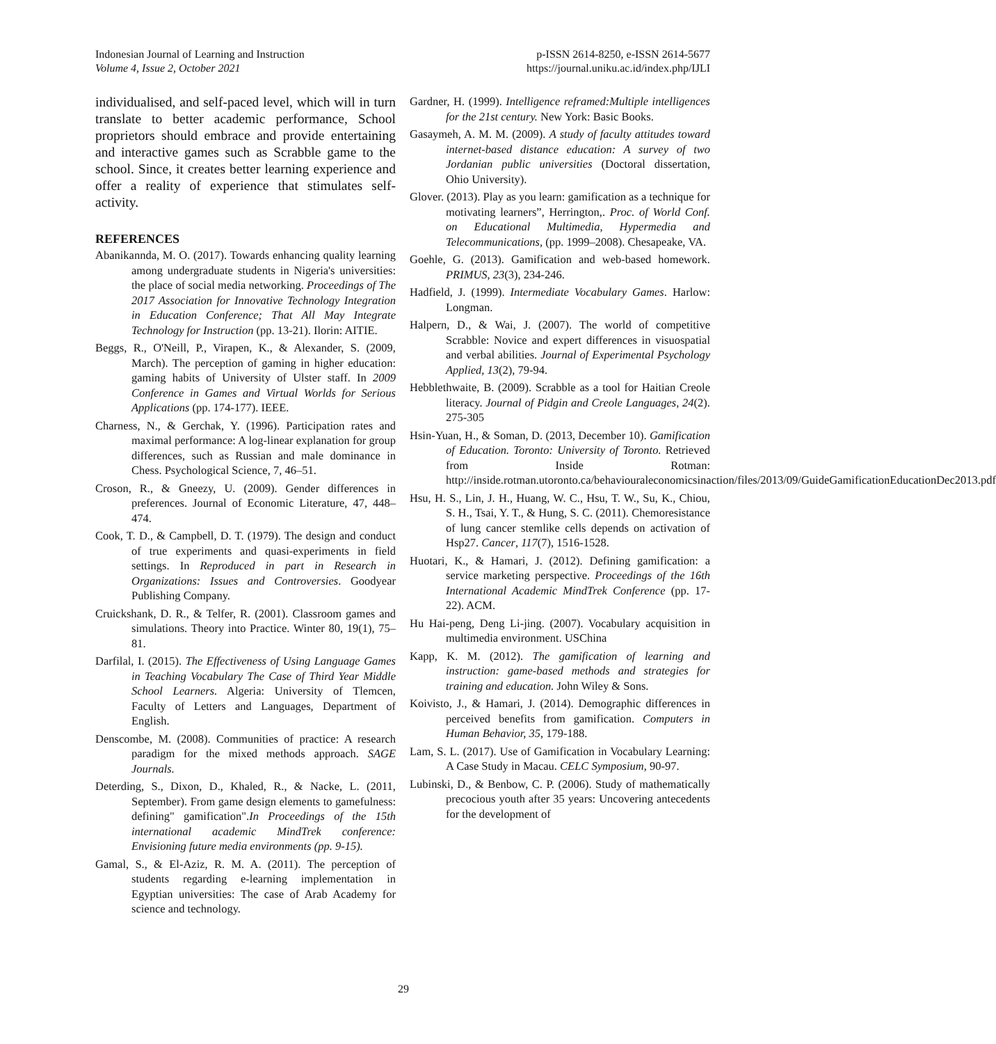Indonesian Journal of Learning and Instruction
Volume 4, Issue 2, October 2021
p-ISSN 2614-8250, e-ISSN 2614-5677
https://journal.uniku.ac.id/index.php/IJLI
individualised, and self-paced level, which will in turn translate to better academic performance, School proprietors should embrace and provide entertaining and interactive games such as Scrabble game to the school. Since, it creates better learning experience and offer a reality of experience that stimulates self-activity.
REFERENCES
Abanikannda, M. O. (2017). Towards enhancing quality learning among undergraduate students in Nigeria's universities: the place of social media networking. Proceedings of The 2017 Association for Innovative Technology Integration in Education Conference; That All May Integrate Technology for Instruction (pp. 13-21). Ilorin: AITIE.
Beggs, R., O'Neill, P., Virapen, K., & Alexander, S. (2009, March). The perception of gaming in higher education: gaming habits of University of Ulster staff. In 2009 Conference in Games and Virtual Worlds for Serious Applications (pp. 174-177). IEEE.
Charness, N., & Gerchak, Y. (1996). Participation rates and maximal performance: A log-linear explanation for group differences, such as Russian and male dominance in Chess. Psychological Science, 7, 46–51.
Croson, R., & Gneezy, U. (2009). Gender differences in preferences. Journal of Economic Literature, 47, 448–474.
Cook, T. D., & Campbell, D. T. (1979). The design and conduct of true experiments and quasi-experiments in field settings. In Reproduced in part in Research in Organizations: Issues and Controversies. Goodyear Publishing Company.
Cruickshank, D. R., & Telfer, R. (2001). Classroom games and simulations. Theory into Practice. Winter 80, 19(1), 75–81.
Darfilal, I. (2015). The Effectiveness of Using Language Games in Teaching Vocabulary The Case of Third Year Middle School Learners. Algeria: University of Tlemcen, Faculty of Letters and Languages, Department of English.
Denscombe, M. (2008). Communities of practice: A research paradigm for the mixed methods approach. SAGE Journals.
Deterding, S., Dixon, D., Khaled, R., & Nacke, L. (2011, September). From game design elements to gamefulness: defining" gamification".In Proceedings of the 15th international academic MindTrek conference: Envisioning future media environments (pp. 9-15).
Gamal, S., & El-Aziz, R. M. A. (2011). The perception of students regarding e-learning implementation in Egyptian universities: The case of Arab Academy for science and technology.
Gardner, H. (1999). Intelligence reframed:Multiple intelligences for the 21st century. New York: Basic Books.
Gasaymeh, A. M. M. (2009). A study of faculty attitudes toward internet-based distance education: A survey of two Jordanian public universities (Doctoral dissertation, Ohio University).
Glover. (2013). Play as you learn: gamification as a technique for motivating learners”, Herrington,. Proc. of World Conf. on Educational Multimedia, Hypermedia and Telecommunications, (pp. 1999–2008). Chesapeake, VA.
Goehle, G. (2013). Gamification and web-based homework. PRIMUS, 23(3), 234-246.
Hadfield, J. (1999). Intermediate Vocabulary Games. Harlow: Longman.
Halpern, D., & Wai, J. (2007). The world of competitive Scrabble: Novice and expert differences in visuospatial and verbal abilities. Journal of Experimental Psychology Applied, 13(2), 79-94.
Hebblethwaite, B. (2009). Scrabble as a tool for Haitian Creole literacy. Journal of Pidgin and Creole Languages, 24(2). 275-305
Hsin-Yuan, H., & Soman, D. (2013, December 10). Gamification of Education. Toronto: University of Toronto. Retrieved from Inside Rotman: http://inside.rotman.utoronto.ca/behaviouraleconomicsinaction/files/2013/09/GuideGamificationEducationDec2013.pdf
Hsu, H. S., Lin, J. H., Huang, W. C., Hsu, T. W., Su, K., Chiou, S. H., Tsai, Y. T., & Hung, S. C. (2011). Chemoresistance of lung cancer stemlike cells depends on activation of Hsp27. Cancer, 117(7), 1516-1528.
Huotari, K., & Hamari, J. (2012). Defining gamification: a service marketing perspective. Proceedings of the 16th International Academic MindTrek Conference (pp. 17-22). ACM.
Hu Hai-peng, Deng Li-jing. (2007). Vocabulary acquisition in multimedia environment. USChina
Kapp, K. M. (2012). The gamification of learning and instruction: game-based methods and strategies for training and education. John Wiley & Sons.
Koivisto, J., & Hamari, J. (2014). Demographic differences in perceived benefits from gamification. Computers in Human Behavior, 35, 179-188.
Lam, S. L. (2017). Use of Gamification in Vocabulary Learning: A Case Study in Macau. CELC Symposium, 90-97.
Lubinski, D., & Benbow, C. P. (2006). Study of mathematically precocious youth after 35 years: Uncovering antecedents for the development of
29